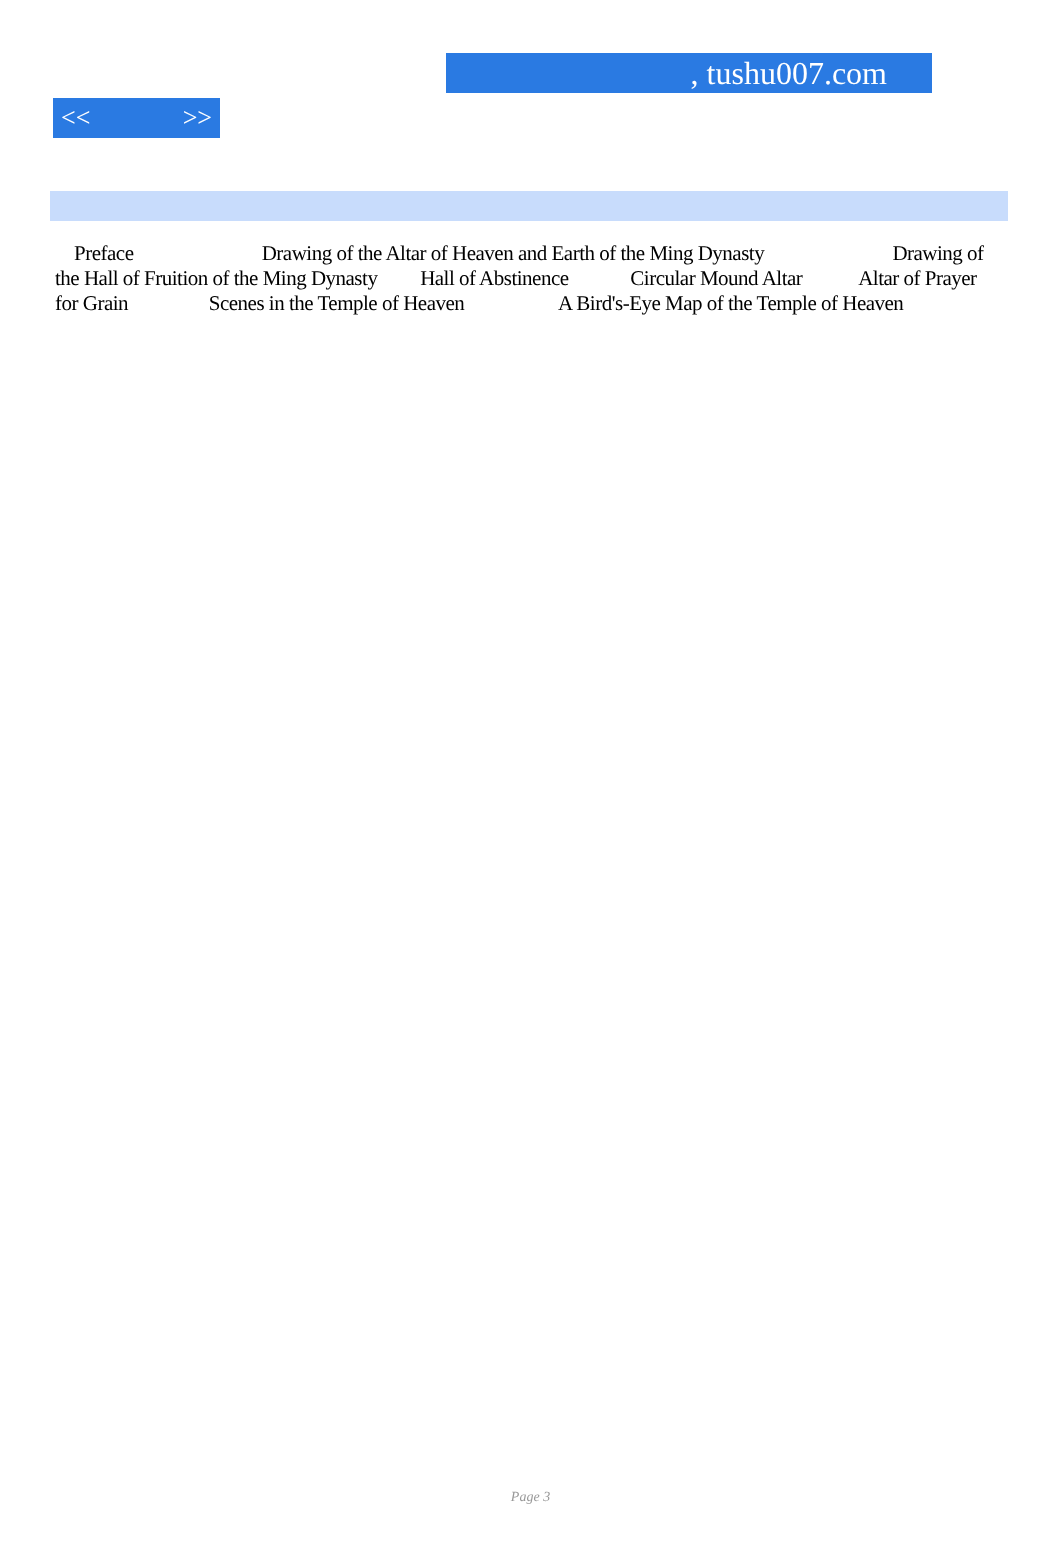, tushu007.com
<< >>
Preface Drawing of the Altar of Heaven and Earth of the Ming Dynasty Drawing of the Hall of Fruition of the Ming Dynasty Hall of Abstinence Circular Mound Altar Altar of Prayer for Grain Scenes in the Temple of Heaven A Bird's-Eye Map of the Temple of Heaven
Page 3